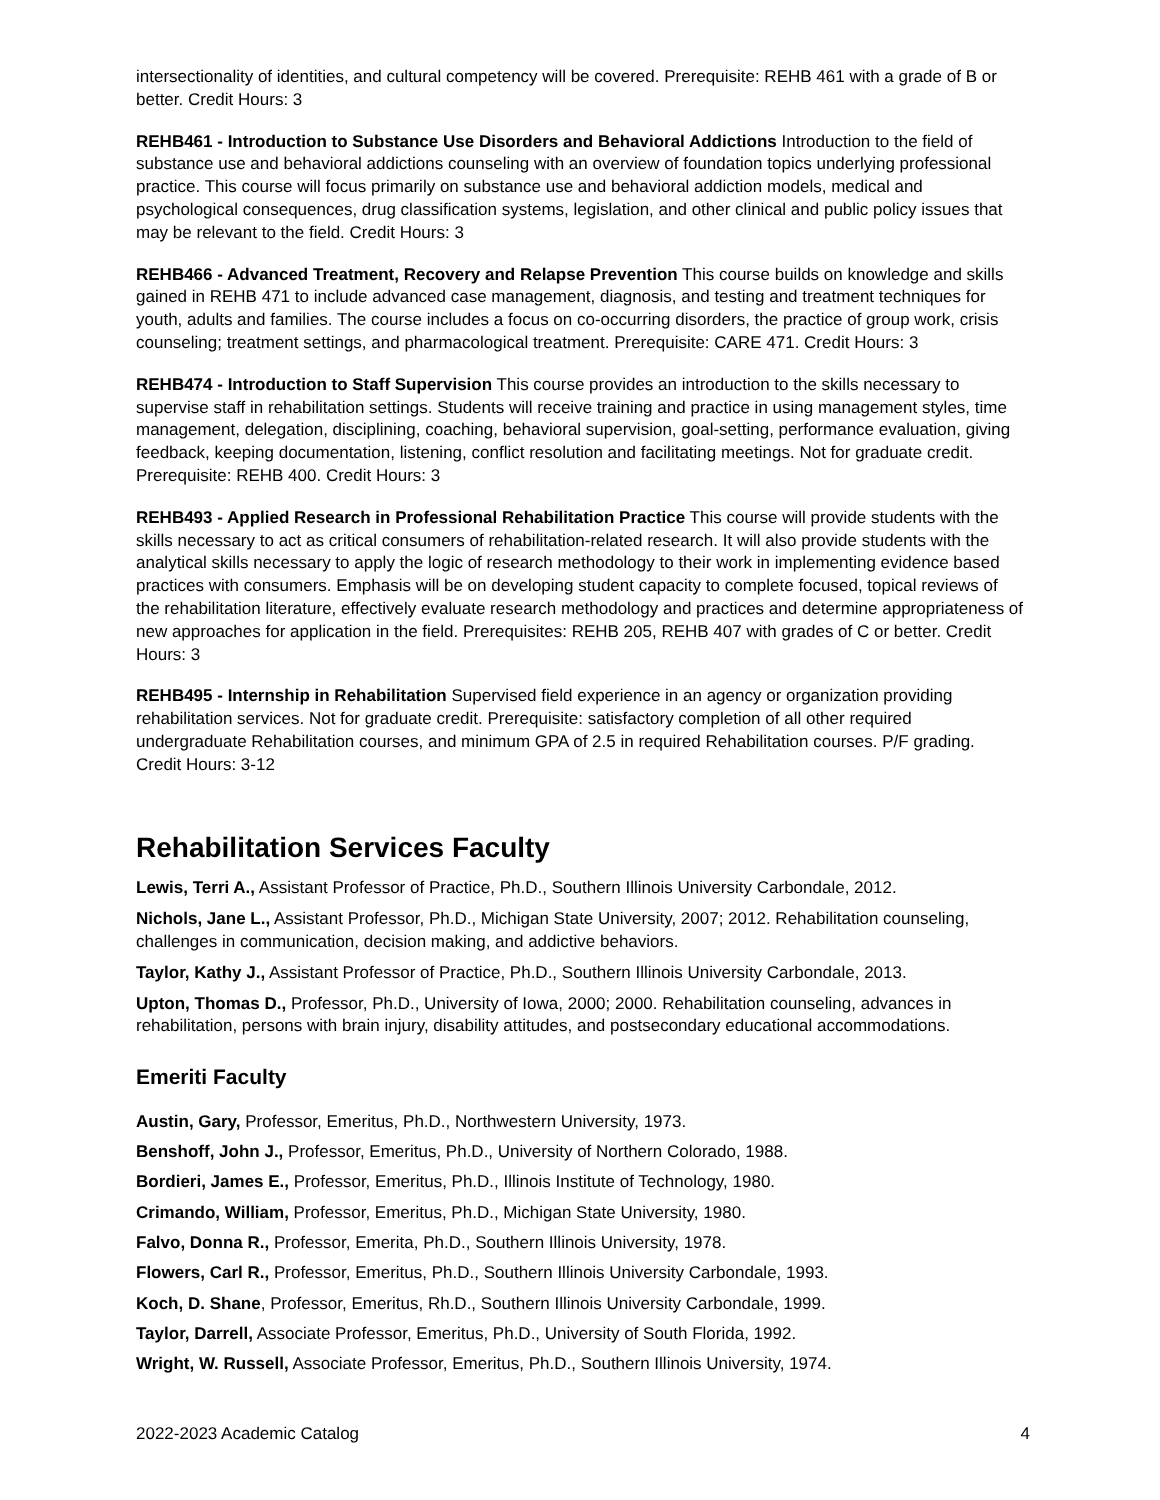intersectionality of identities, and cultural competency will be covered. Prerequisite: REHB 461 with a grade of B or better. Credit Hours: 3
REHB461 - Introduction to Substance Use Disorders and Behavioral Addictions Introduction to the field of substance use and behavioral addictions counseling with an overview of foundation topics underlying professional practice. This course will focus primarily on substance use and behavioral addiction models, medical and psychological consequences, drug classification systems, legislation, and other clinical and public policy issues that may be relevant to the field. Credit Hours: 3
REHB466 - Advanced Treatment, Recovery and Relapse Prevention This course builds on knowledge and skills gained in REHB 471 to include advanced case management, diagnosis, and testing and treatment techniques for youth, adults and families. The course includes a focus on co-occurring disorders, the practice of group work, crisis counseling; treatment settings, and pharmacological treatment. Prerequisite: CARE 471. Credit Hours: 3
REHB474 - Introduction to Staff Supervision This course provides an introduction to the skills necessary to supervise staff in rehabilitation settings. Students will receive training and practice in using management styles, time management, delegation, disciplining, coaching, behavioral supervision, goal-setting, performance evaluation, giving feedback, keeping documentation, listening, conflict resolution and facilitating meetings. Not for graduate credit. Prerequisite: REHB 400. Credit Hours: 3
REHB493 - Applied Research in Professional Rehabilitation Practice This course will provide students with the skills necessary to act as critical consumers of rehabilitation-related research. It will also provide students with the analytical skills necessary to apply the logic of research methodology to their work in implementing evidence based practices with consumers. Emphasis will be on developing student capacity to complete focused, topical reviews of the rehabilitation literature, effectively evaluate research methodology and practices and determine appropriateness of new approaches for application in the field. Prerequisites: REHB 205, REHB 407 with grades of C or better. Credit Hours: 3
REHB495 - Internship in Rehabilitation Supervised field experience in an agency or organization providing rehabilitation services. Not for graduate credit. Prerequisite: satisfactory completion of all other required undergraduate Rehabilitation courses, and minimum GPA of 2.5 in required Rehabilitation courses. P/F grading. Credit Hours: 3-12
Rehabilitation Services Faculty
Lewis, Terri A., Assistant Professor of Practice, Ph.D., Southern Illinois University Carbondale, 2012.
Nichols, Jane L., Assistant Professor, Ph.D., Michigan State University, 2007; 2012. Rehabilitation counseling, challenges in communication, decision making, and addictive behaviors.
Taylor, Kathy J., Assistant Professor of Practice, Ph.D., Southern Illinois University Carbondale, 2013.
Upton, Thomas D., Professor, Ph.D., University of Iowa, 2000; 2000. Rehabilitation counseling, advances in rehabilitation, persons with brain injury, disability attitudes, and postsecondary educational accommodations.
Emeriti Faculty
Austin, Gary, Professor, Emeritus, Ph.D., Northwestern University, 1973.
Benshoff, John J., Professor, Emeritus, Ph.D., University of Northern Colorado, 1988.
Bordieri, James E., Professor, Emeritus, Ph.D., Illinois Institute of Technology, 1980.
Crimando, William, Professor, Emeritus, Ph.D., Michigan State University, 1980.
Falvo, Donna R., Professor, Emerita, Ph.D., Southern Illinois University, 1978.
Flowers, Carl R., Professor, Emeritus, Ph.D., Southern Illinois University Carbondale, 1993.
Koch, D. Shane, Professor, Emeritus, Rh.D., Southern Illinois University Carbondale, 1999.
Taylor, Darrell, Associate Professor, Emeritus, Ph.D., University of South Florida, 1992.
Wright, W. Russell, Associate Professor, Emeritus, Ph.D., Southern Illinois University, 1974.
2022-2023 Academic Catalog 4